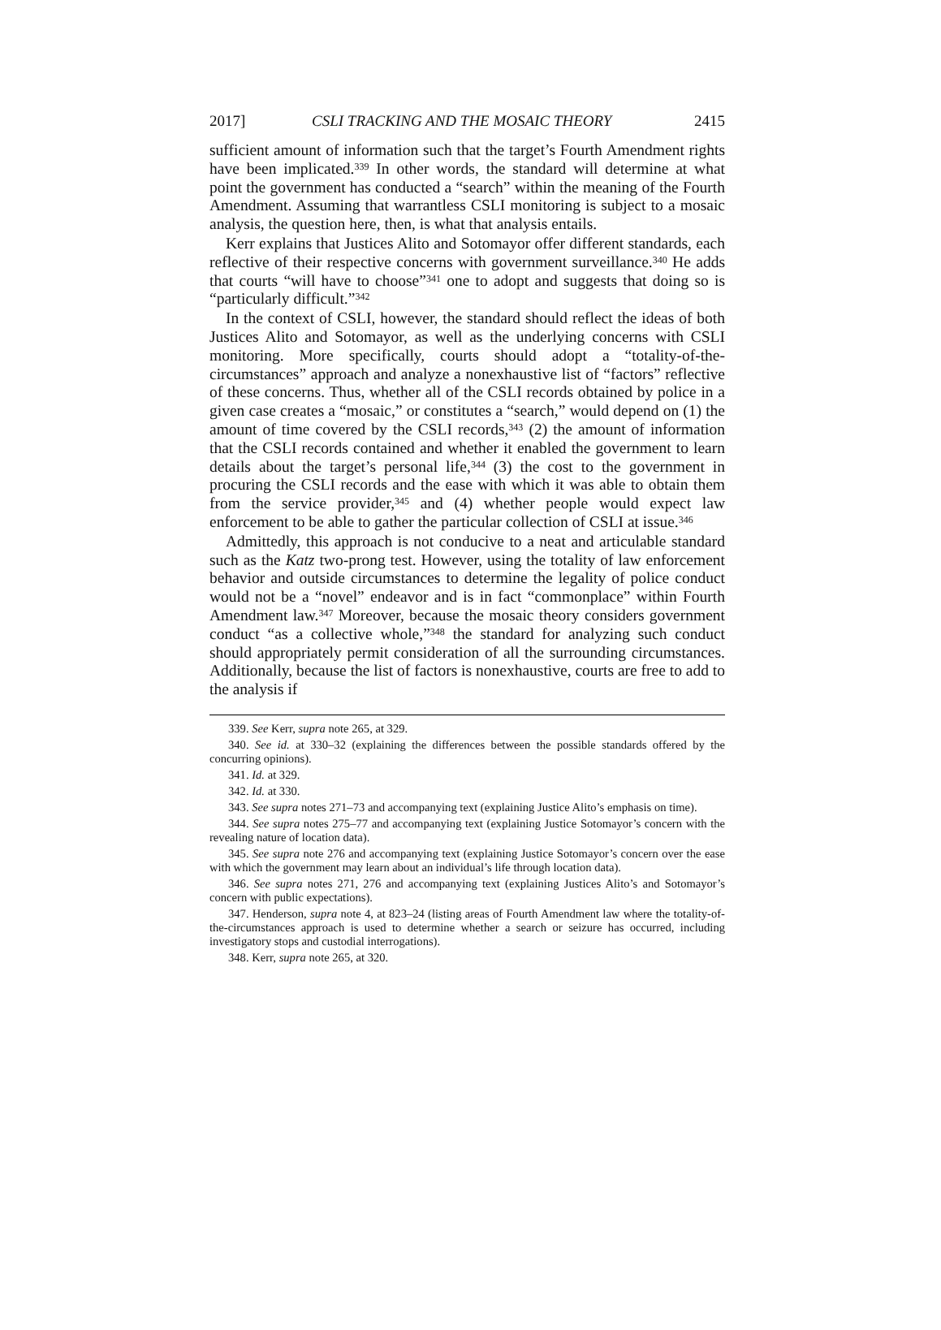2017] CSLI TRACKING AND THE MOSAIC THEORY 2415
sufficient amount of information such that the target’s Fourth Amendment rights have been implicated.<sup>339</sup> In other words, the standard will determine at what point the government has conducted a “search” within the meaning of the Fourth Amendment. Assuming that warrantless CSLI monitoring is subject to a mosaic analysis, the question here, then, is what that analysis entails.
Kerr explains that Justices Alito and Sotomayor offer different standards, each reflective of their respective concerns with government surveillance.<sup>340</sup> He adds that courts “will have to choose”<sup>341</sup> one to adopt and suggests that doing so is “particularly difficult.”<sup>342</sup>
In the context of CSLI, however, the standard should reflect the ideas of both Justices Alito and Sotomayor, as well as the underlying concerns with CSLI monitoring. More specifically, courts should adopt a “totality-of-the-circumstances” approach and analyze a nonexhaustive list of “factors” reflective of these concerns. Thus, whether all of the CSLI records obtained by police in a given case creates a “mosaic,” or constitutes a “search,” would depend on (1) the amount of time covered by the CSLI records,<sup>343</sup> (2) the amount of information that the CSLI records contained and whether it enabled the government to learn details about the target’s personal life,<sup>344</sup> (3) the cost to the government in procuring the CSLI records and the ease with which it was able to obtain them from the service provider,<sup>345</sup> and (4) whether people would expect law enforcement to be able to gather the particular collection of CSLI at issue.<sup>346</sup>
Admittedly, this approach is not conducive to a neat and articulable standard such as the Katz two-prong test. However, using the totality of law enforcement behavior and outside circumstances to determine the legality of police conduct would not be a “novel” endeavor and is in fact “commonplace” within Fourth Amendment law.<sup>347</sup> Moreover, because the mosaic theory considers government conduct “as a collective whole,”<sup>348</sup> the standard for analyzing such conduct should appropriately permit consideration of all the surrounding circumstances. Additionally, because the list of factors is nonexhaustive, courts are free to add to the analysis if
339. See Kerr, supra note 265, at 329.
340. See id. at 330–32 (explaining the differences between the possible standards offered by the concurring opinions).
341. Id. at 329.
342. Id. at 330.
343. See supra notes 271–73 and accompanying text (explaining Justice Alito’s emphasis on time).
344. See supra notes 275–77 and accompanying text (explaining Justice Sotomayor’s concern with the revealing nature of location data).
345. See supra note 276 and accompanying text (explaining Justice Sotomayor’s concern over the ease with which the government may learn about an individual’s life through location data).
346. See supra notes 271, 276 and accompanying text (explaining Justices Alito’s and Sotomayor’s concern with public expectations).
347. Henderson, supra note 4, at 823–24 (listing areas of Fourth Amendment law where the totality-of-the-circumstances approach is used to determine whether a search or seizure has occurred, including investigatory stops and custodial interrogations).
348. Kerr, supra note 265, at 320.